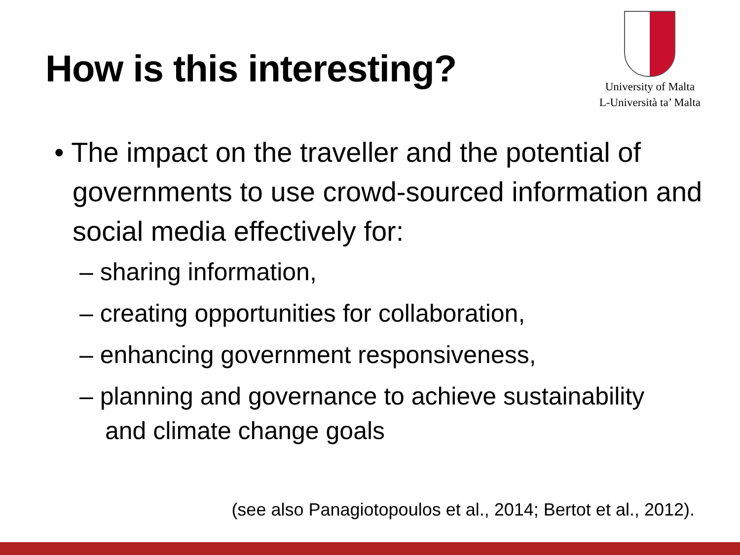How is this interesting?
University of Malta
L-Università ta’ Malta
• The impact on the traveller and the potential of governments to use crowd-sourced information and social media effectively for:
– sharing information,
– creating opportunities for collaboration,
– enhancing government responsiveness,
– planning and governance to achieve sustainability and climate change goals
(see also Panagiotopoulos et al., 2014; Bertot et al., 2012).